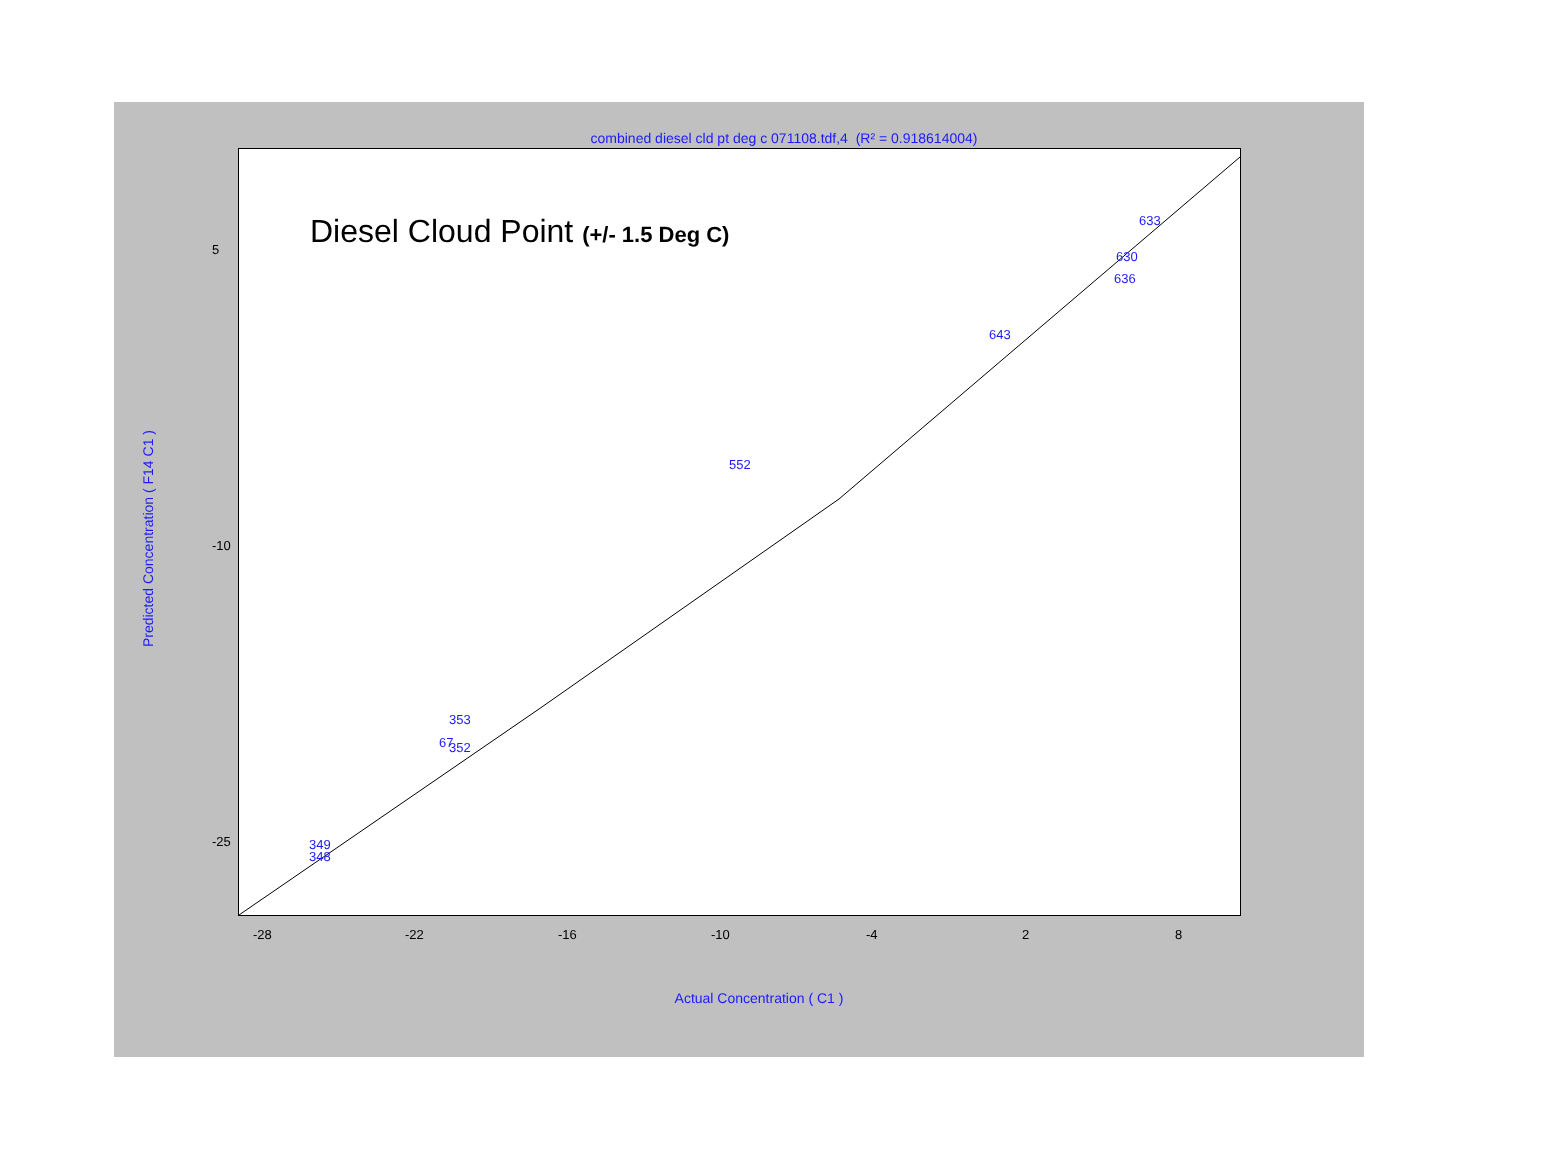633
630
636
349
348
353
67
352
552
643
combined diesel cld pt deg c 071108.tdf,4 (R² = 0.918614004)
Diesel Cloud Point (+/- 1.5 Deg C)
Predicted Concentration ( F14 C1 )
5
-10
-25
-28 -22 -16 -10 -4 2 8
Actual Concentration ( C1 )